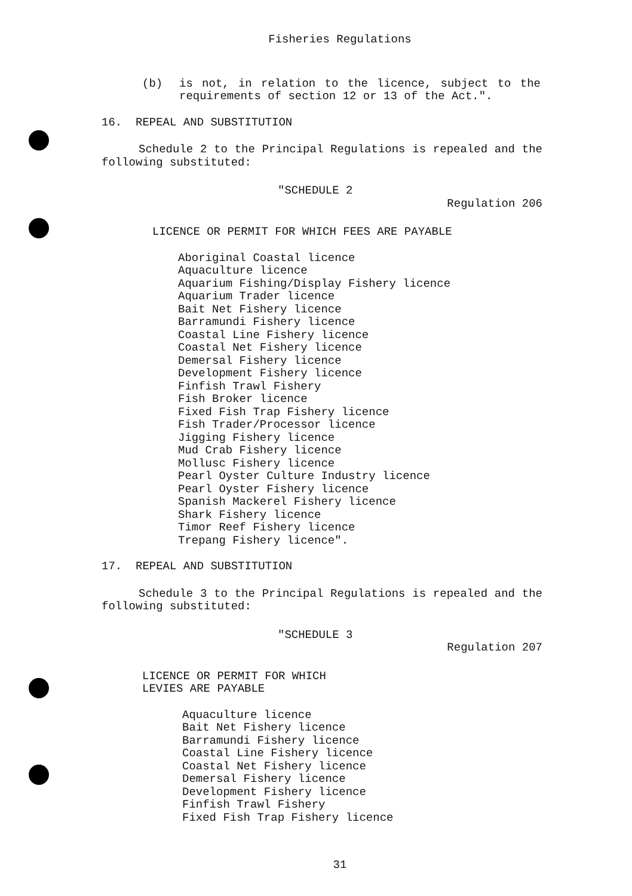Fisheries Regulations
(b) is not, in relation to the licence, subject to the requirements of section 12 or 13 of the Act.".
16. REPEAL AND SUBSTITUTION
Schedule 2 to the Principal Regulations is repealed and the following substituted:
"SCHEDULE 2
Regulation 206
LICENCE OR PERMIT FOR WHICH FEES ARE PAYABLE
Aboriginal Coastal licence
Aquaculture licence
Aquarium Fishing/Display Fishery licence
Aquarium Trader licence
Bait Net Fishery licence
Barramundi Fishery licence
Coastal Line Fishery licence
Coastal Net Fishery licence
Demersal Fishery licence
Development Fishery licence
Finfish Trawl Fishery
Fish Broker licence
Fixed Fish Trap Fishery licence
Fish Trader/Processor licence
Jigging Fishery licence
Mud Crab Fishery licence
Mollusc Fishery licence
Pearl Oyster Culture Industry licence
Pearl Oyster Fishery licence
Spanish Mackerel Fishery licence
Shark Fishery licence
Timor Reef Fishery licence
Trepang Fishery licence".
17. REPEAL AND SUBSTITUTION
Schedule 3 to the Principal Regulations is repealed and the following substituted:
"SCHEDULE 3
Regulation 207
LICENCE OR PERMIT FOR WHICH
LEVIES ARE PAYABLE
Aquaculture licence
Bait Net Fishery licence
Barramundi Fishery licence
Coastal Line Fishery licence
Coastal Net Fishery licence
Demersal Fishery licence
Development Fishery licence
Finfish Trawl Fishery
Fixed Fish Trap Fishery licence
31